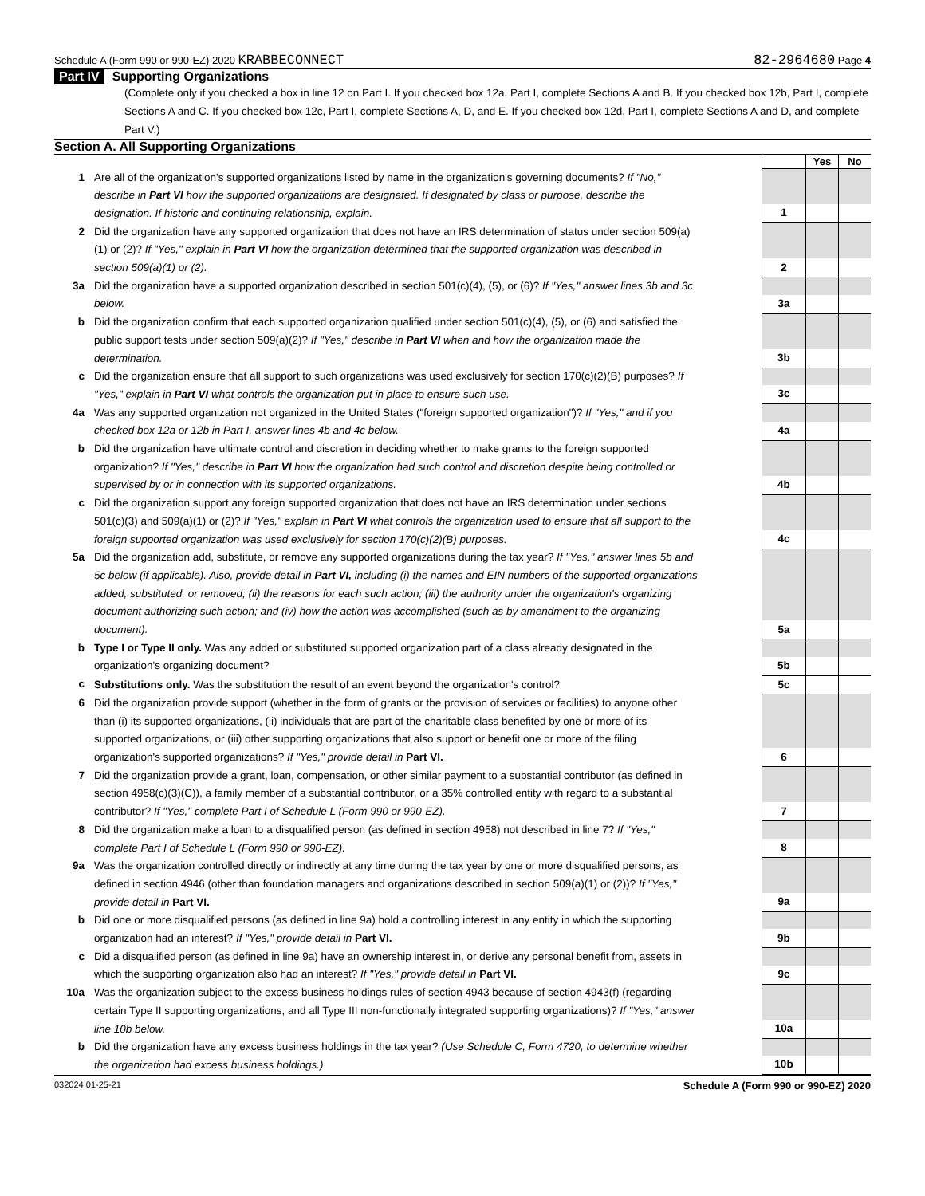Schedule A (Form 990 or 990-EZ) 2020 KRABBECONNECT
82-2964680 Page 4
Part IV Supporting Organizations
(Complete only if you checked a box in line 12 on Part I. If you checked box 12a, Part I, complete Sections A and B. If you checked box 12b, Part I, complete Sections A and C. If you checked box 12c, Part I, complete Sections A, D, and E. If you checked box 12d, Part I, complete Sections A and D, and complete Part V.)
Section A. All Supporting Organizations
| | | | Yes | No |
| 1 | Are all of the organization's supported organizations listed by name in the organization's governing documents? If "No," describe in Part VI how the supported organizations are designated. If designated by class or purpose, describe the designation. If historic and continuing relationship, explain. | 1 | | |
| 2 | Did the organization have any supported organization that does not have an IRS determination of status under section 509(a)(1) or (2)? If "Yes," explain in Part VI how the organization determined that the supported organization was described in section 509(a)(1) or (2). | 2 | | |
| 3a | Did the organization have a supported organization described in section 501(c)(4), (5), or (6)? If "Yes," answer lines 3b and 3c below. | 3a | | |
| b | Did the organization confirm that each supported organization qualified under section 501(c)(4), (5), or (6) and satisfied the public support tests under section 509(a)(2)? If "Yes," describe in Part VI when and how the organization made the determination. | 3b | | |
| c | Did the organization ensure that all support to such organizations was used exclusively for section 170(c)(2)(B) purposes? If "Yes," explain in Part VI what controls the organization put in place to ensure such use. | 3c | | |
| 4a | Was any supported organization not organized in the United States ("foreign supported organization")? If "Yes," and if you checked box 12a or 12b in Part I, answer lines 4b and 4c below. | 4a | | |
| b | Did the organization have ultimate control and discretion in deciding whether to make grants to the foreign supported organization? If "Yes," describe in Part VI how the organization had such control and discretion despite being controlled or supervised by or in connection with its supported organizations. | 4b | | |
| c | Did the organization support any foreign supported organization that does not have an IRS determination under sections 501(c)(3) and 509(a)(1) or (2)? If "Yes," explain in Part VI what controls the organization used to ensure that all support to the foreign supported organization was used exclusively for section 170(c)(2)(B) purposes. | 4c | | |
| 5a | Did the organization add, substitute, or remove any supported organizations during the tax year? If "Yes," answer lines 5b and 5c below (if applicable). Also, provide detail in Part VI, including (i) the names and EIN numbers of the supported organizations added, substituted, or removed; (ii) the reasons for each such action; (iii) the authority under the organization's organizing document authorizing such action; and (iv) how the action was accomplished (such as by amendment to the organizing document). | 5a | | |
| b | Type I or Type II only. Was any added or substituted supported organization part of a class already designated in the organization's organizing document? | 5b | | |
| c | Substitutions only. Was the substitution the result of an event beyond the organization's control? | 5c | | |
| 6 | Did the organization provide support (whether in the form of grants or the provision of services or facilities) to anyone other than (i) its supported organizations, (ii) individuals that are part of the charitable class benefited by one or more of its supported organizations, or (iii) other supporting organizations that also support or benefit one or more of the filing organization's supported organizations? If "Yes," provide detail in Part VI. | 6 | | |
| 7 | Did the organization provide a grant, loan, compensation, or other similar payment to a substantial contributor (as defined in section 4958(c)(3)(C)), a family member of a substantial contributor, or a 35% controlled entity with regard to a substantial contributor? If "Yes," complete Part I of Schedule L (Form 990 or 990-EZ). | 7 | | |
| 8 | Did the organization make a loan to a disqualified person (as defined in section 4958) not described in line 7? If "Yes," complete Part I of Schedule L (Form 990 or 990-EZ). | 8 | | |
| 9a | Was the organization controlled directly or indirectly at any time during the tax year by one or more disqualified persons, as defined in section 4946 (other than foundation managers and organizations described in section 509(a)(1) or (2))? If "Yes," provide detail in Part VI. | 9a | | |
| b | Did one or more disqualified persons (as defined in line 9a) hold a controlling interest in any entity in which the supporting organization had an interest? If "Yes," provide detail in Part VI. | 9b | | |
| c | Did a disqualified person (as defined in line 9a) have an ownership interest in, or derive any personal benefit from, assets in which the supporting organization also had an interest? If "Yes," provide detail in Part VI. | 9c | | |
| 10a | Was the organization subject to the excess business holdings rules of section 4943 because of section 4943(f) (regarding certain Type II supporting organizations, and all Type III non-functionally integrated supporting organizations)? If "Yes," answer line 10b below. | 10a | | |
| b | Did the organization have any excess business holdings in the tax year? (Use Schedule C, Form 4720, to determine whether the organization had excess business holdings.) | 10b | | |
032024 01-25-21 Schedule A (Form 990 or 990-EZ) 2020